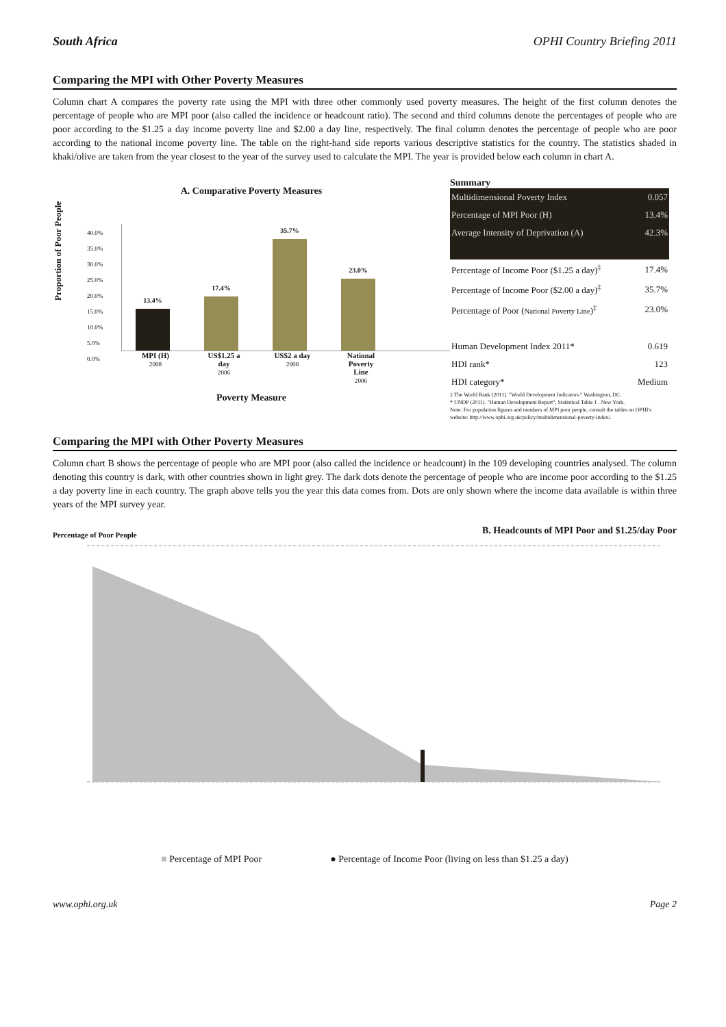South Africa OPHI Country Briefing 2011
Comparing the MPI with Other Poverty Measures
Column chart A compares the poverty rate using the MPI with three other commonly used poverty measures. The height of the first column denotes the percentage of people who are MPI poor (also called the incidence or headcount ratio). The second and third columns denote the percentages of people who are poor according to the $1.25 a day income poverty line and $2.00 a day line, respectively. The final column denotes the percentage of people who are poor according to the national income poverty line. The table on the right-hand side reports various descriptive statistics for the country. The statistics shaded in khaki/olive are taken from the year closest to the year of the survey used to calculate the MPI. The year is provided below each column in chart A.
A. Comparative Poverty Measures
40.0%
35.0%
30.0%
25.0%
20.0%
15.0%
10.0%
5.0%
0.0%
Proportion of Poor People
13.4%
17.4%
35.7%
23.0%
MPI (H)
2008
US$1.25 a day
2006
US$2 a day
2006
National Poverty Line
2006
Poverty Measure
Summary
| Multidimensional Poverty Index | 0.057 |
| Percentage of MPI Poor (H) | 13.4% |
| Average Intensity of Deprivation (A) | 42.3% |
| Percentage of Income Poor ($1.25 a day)<sup>‡</sup> | 17.4% |
| Percentage of Income Poor ($2.00 a day)<sup>‡</sup> | 35.7% |
| Percentage of Poor ( National Poverty Line )<sup>‡</sup> | 23.0% |
| Human Development Index 2011* | 0.619 |
| HDI rank* | 123 |
| HDI category* | Medium |
‡ The World Bank (2011). "World Development Indicators." Washington, DC.
* UNDP (2011). "Human Development Report", Statistical Table 1 . New York.
Note: For population figures and numbers of MPI poor people, consult the tables on OPHI's website: http://www.ophi.org.uk/policy/multidimensional-poverty-index/.
Comparing the MPI with Other Poverty Measures
Column chart B shows the percentage of people who are MPI poor (also called the incidence or headcount) in the 109 developing countries analysed. The column denoting this country is dark, with other countries shown in light grey. The dark dots denote the percentage of people who are income poor according to the $1.25 a day poverty line in each country. The graph above tells you the year this data comes from. Dots are only shown where the income data available is within three years of the MPI survey year.
Percentage of Poor People B. Headcounts of MPI Poor and $1.25/day Poor
■ Percentage of MPI Poor ● Percentage of Income Poor (living on less than $1.25 a day)
www.ophi.org.uk Page 2